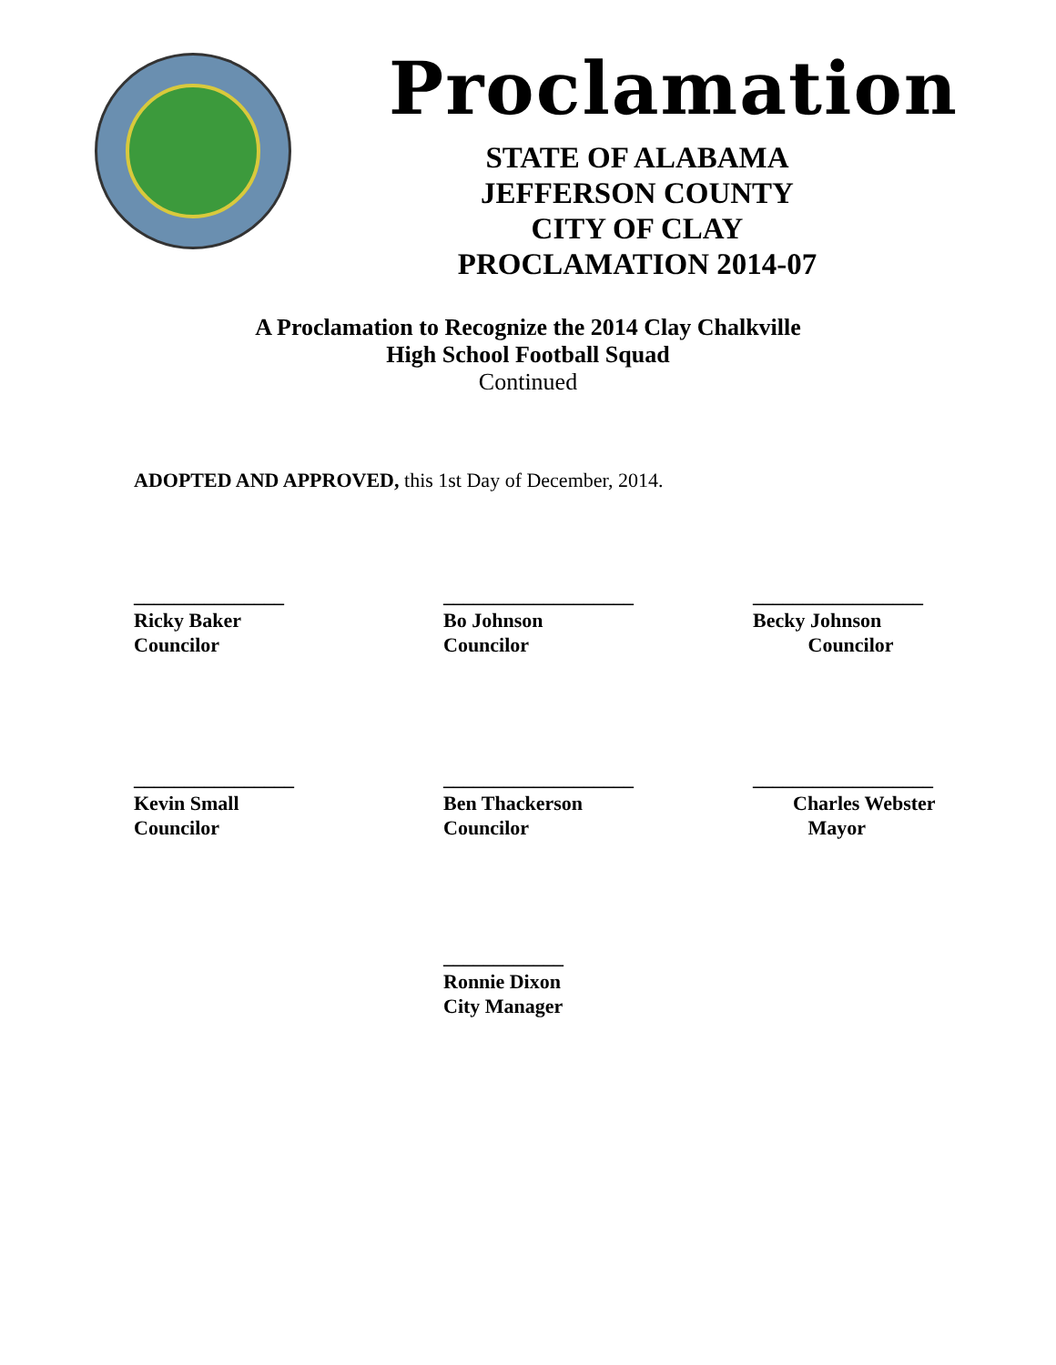Proclamation
STATE OF ALABAMA
JEFFERSON COUNTY
CITY OF CLAY
PROCLAMATION 2014-07
A Proclamation to Recognize the 2014 Clay Chalkville
High School Football Squad
Continued
ADOPTED AND APPROVED, this 1st Day of December, 2014.
_______________
Ricky Baker
Councilor
___________________
Bo Johnson
Councilor
_________________
Becky Johnson
Councilor
________________
Kevin Small
Councilor
___________________
Ben Thackerson
Councilor
__________________
Charles Webster
Mayor
____________
Ronnie Dixon
City Manager